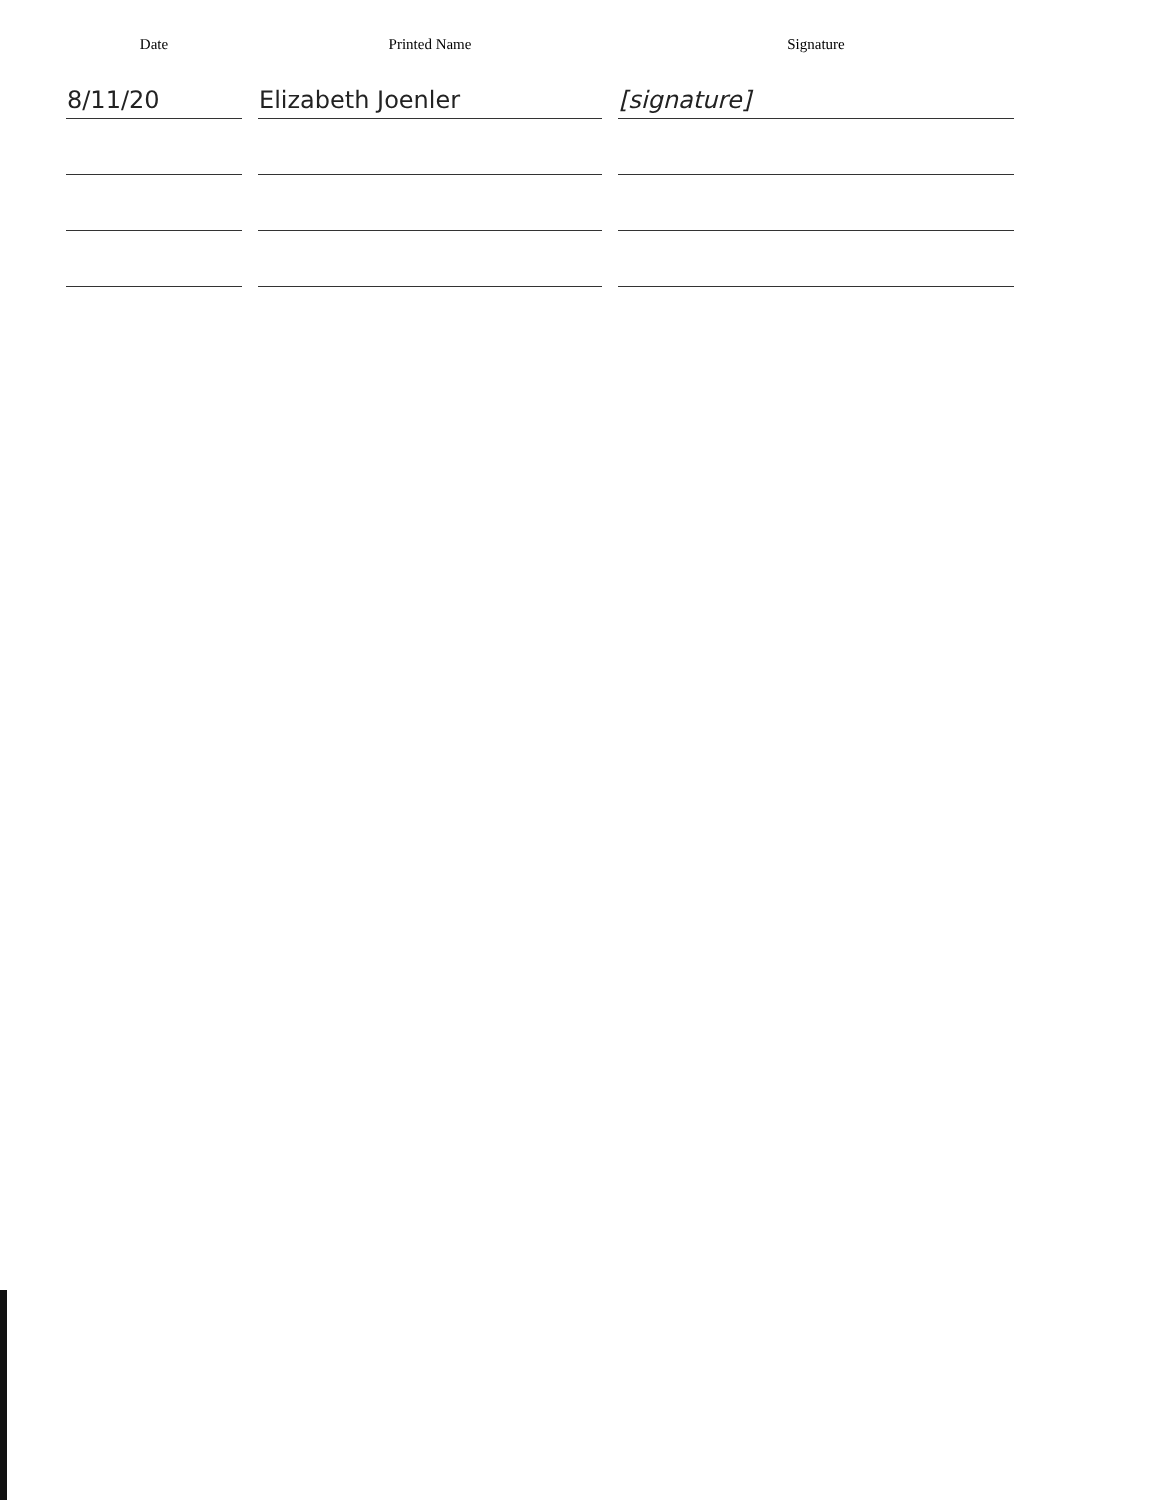| Date | Printed Name | Signature |
| --- | --- | --- |
| 8/11/20 | Elizabeth Joenler | [signature] |